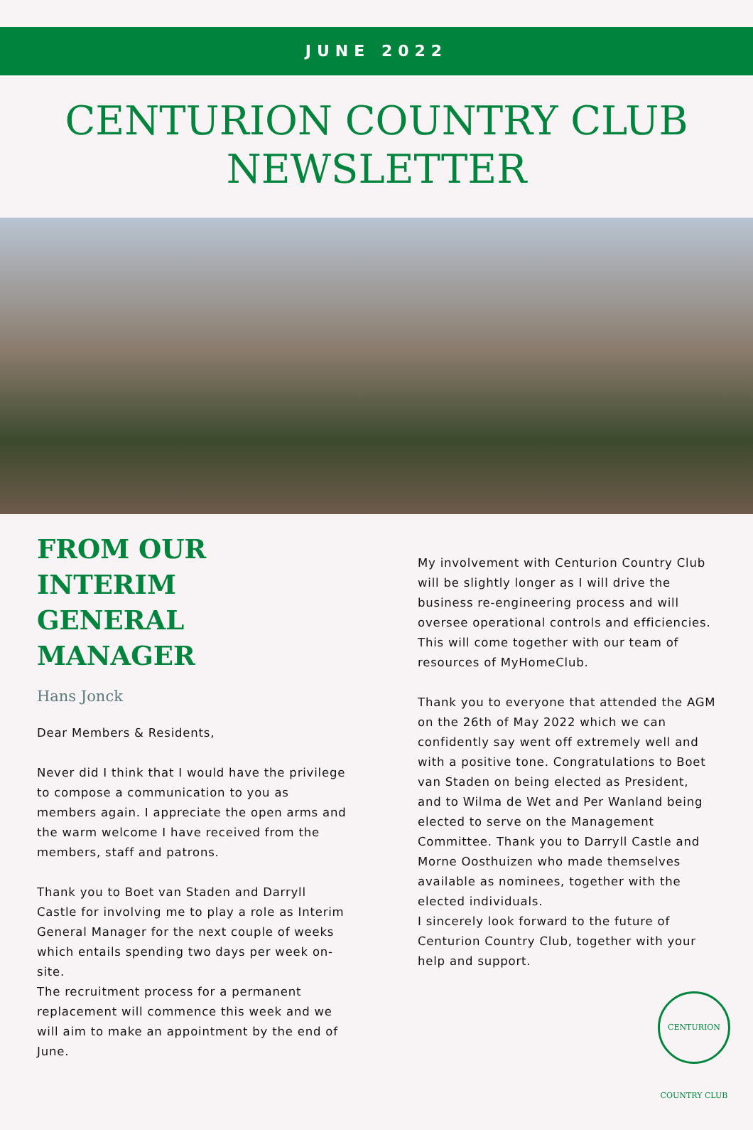JUNE 2022
CENTURION COUNTRY CLUB
NEWSLETTER
FROM OUR
INTERIM
GENERAL MANAGER
Hans Jonck
Dear Members & Residents,
Never did I think that I would have the privilege to compose a communication to you as members again. I appreciate the open arms and the warm welcome I have received from the members, staff and patrons.
Thank you to Boet van Staden and Darryll Castle for involving me to play a role as Interim General Manager for the next couple of weeks which entails spending two days per week on-site.
The recruitment process for a permanent replacement will commence this week and we will aim to make an appointment by the end of June.
My involvement with Centurion Country Club will be slightly longer as I will drive the business re-engineering process and will oversee operational controls and efficiencies. This will come together with our team of resources of MyHomeClub.
Thank you to everyone that attended the AGM on the 26th of May 2022 which we can confidently say went off extremely well and with a positive tone. Congratulations to Boet van Staden on being elected as President, and to Wilma de Wet and Per Wanland being elected to serve on the Management Committee. Thank you to Darryll Castle and Morne Oosthuizen who made themselves available as nominees, together with the elected individuals.
I sincerely look forward to the future of Centurion Country Club, together with your help and support.
CENTURION COUNTRY CLUB